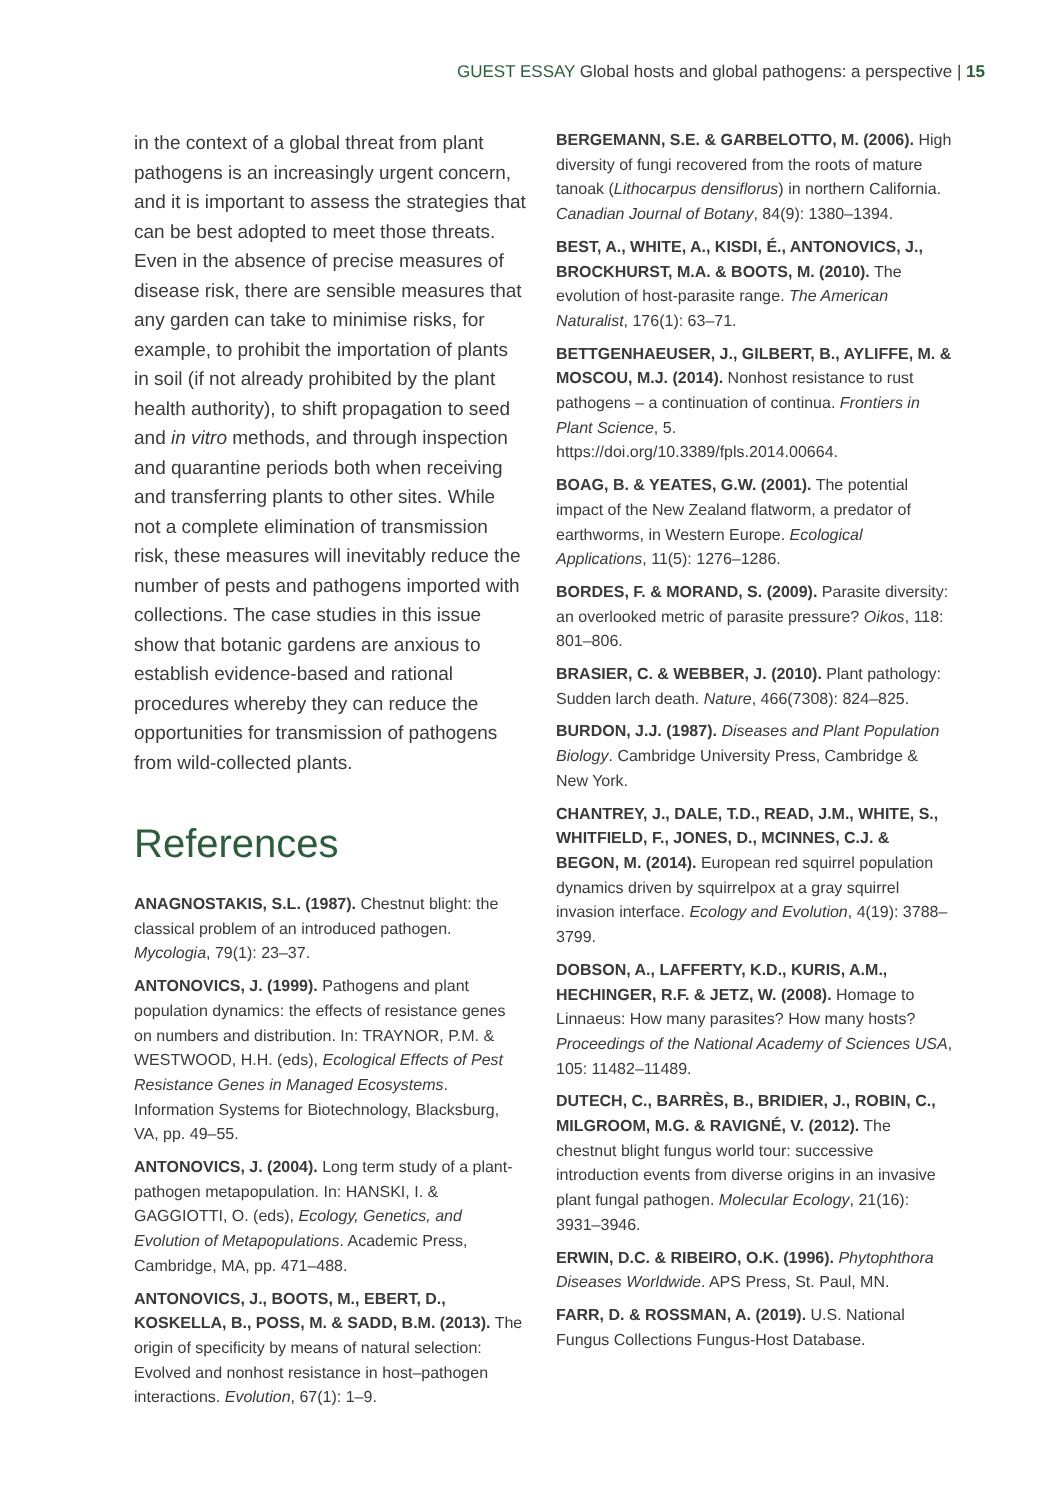GUEST ESSAY Global hosts and global pathogens: a perspective | 15
in the context of a global threat from plant pathogens is an increasingly urgent concern, and it is important to assess the strategies that can be best adopted to meet those threats. Even in the absence of precise measures of disease risk, there are sensible measures that any garden can take to minimise risks, for example, to prohibit the importation of plants in soil (if not already prohibited by the plant health authority), to shift propagation to seed and in vitro methods, and through inspection and quarantine periods both when receiving and transferring plants to other sites. While not a complete elimination of transmission risk, these measures will inevitably reduce the number of pests and pathogens imported with collections. The case studies in this issue show that botanic gardens are anxious to establish evidence-based and rational procedures whereby they can reduce the opportunities for transmission of pathogens from wild-collected plants.
References
ANAGNOSTAKIS, S.L. (1987). Chestnut blight: the classical problem of an introduced pathogen. Mycologia, 79(1): 23–37.
ANTONOVICS, J. (1999). Pathogens and plant population dynamics: the effects of resistance genes on numbers and distribution. In: TRAYNOR, P.M. & WESTWOOD, H.H. (eds), Ecological Effects of Pest Resistance Genes in Managed Ecosystems. Information Systems for Biotechnology, Blacksburg, VA, pp. 49–55.
ANTONOVICS, J. (2004). Long term study of a plant-pathogen metapopulation. In: HANSKI, I. & GAGGIOTTI, O. (eds), Ecology, Genetics, and Evolution of Metapopulations. Academic Press, Cambridge, MA, pp. 471–488.
ANTONOVICS, J., BOOTS, M., EBERT, D., KOSKELLA, B., POSS, M. & SADD, B.M. (2013). The origin of specificity by means of natural selection: Evolved and nonhost resistance in host–pathogen interactions. Evolution, 67(1): 1–9.
BERGEMANN, S.E. & GARBELOTTO, M. (2006). High diversity of fungi recovered from the roots of mature tanoak (Lithocarpus densiflorus) in northern California. Canadian Journal of Botany, 84(9): 1380–1394.
BEST, A., WHITE, A., KISDI, É., ANTONOVICS, J., BROCKHURST, M.A. & BOOTS, M. (2010). The evolution of host-parasite range. The American Naturalist, 176(1): 63–71.
BETTGENHAEUSER, J., GILBERT, B., AYLIFFE, M. & MOSCOU, M.J. (2014). Nonhost resistance to rust pathogens – a continuation of continua. Frontiers in Plant Science, 5. https://doi.org/10.3389/fpls.2014.00664.
BOAG, B. & YEATES, G.W. (2001). The potential impact of the New Zealand flatworm, a predator of earthworms, in Western Europe. Ecological Applications, 11(5): 1276–1286.
BORDES, F. & MORAND, S. (2009). Parasite diversity: an overlooked metric of parasite pressure? Oikos, 118: 801–806.
BRASIER, C. & WEBBER, J. (2010). Plant pathology: Sudden larch death. Nature, 466(7308): 824–825.
BURDON, J.J. (1987). Diseases and Plant Population Biology. Cambridge University Press, Cambridge & New York.
CHANTREY, J., DALE, T.D., READ, J.M., WHITE, S., WHITFIELD, F., JONES, D., MCINNES, C.J. & BEGON, M. (2014). European red squirrel population dynamics driven by squirrelpox at a gray squirrel invasion interface. Ecology and Evolution, 4(19): 3788–3799.
DOBSON, A., LAFFERTY, K.D., KURIS, A.M., HECHINGER, R.F. & JETZ, W. (2008). Homage to Linnaeus: How many parasites? How many hosts? Proceedings of the National Academy of Sciences USA, 105: 11482–11489.
DUTECH, C., BARRÈS, B., BRIDIER, J., ROBIN, C., MILGROOM, M.G. & RAVIGNÉ, V. (2012). The chestnut blight fungus world tour: successive introduction events from diverse origins in an invasive plant fungal pathogen. Molecular Ecology, 21(16): 3931–3946.
ERWIN, D.C. & RIBEIRO, O.K. (1996). Phytophthora Diseases Worldwide. APS Press, St. Paul, MN.
FARR, D. & ROSSMAN, A. (2019). U.S. National Fungus Collections Fungus-Host Database.